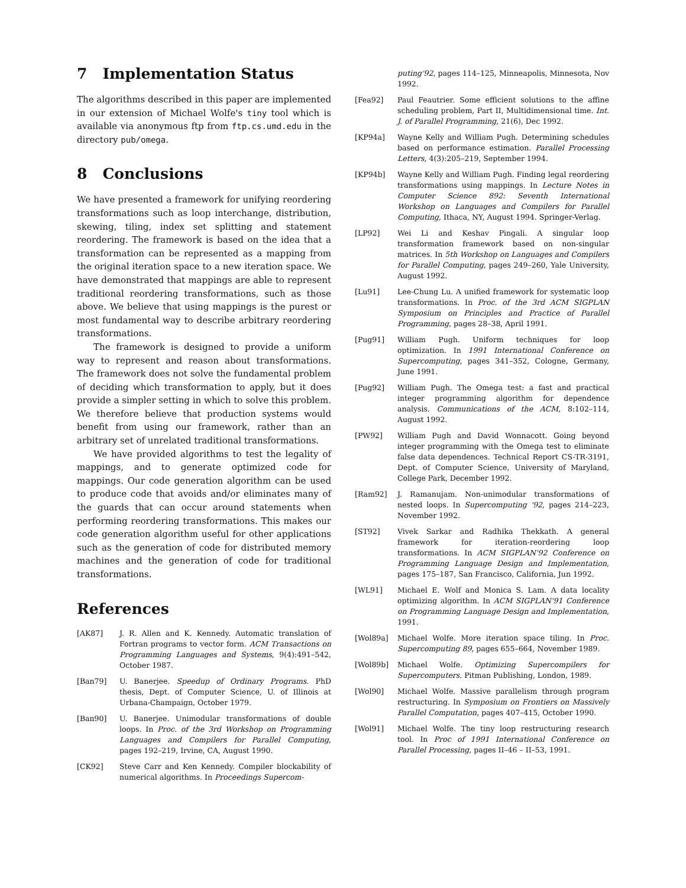7 Implementation Status
The algorithms described in this paper are implemented in our extension of Michael Wolfe's tiny tool which is available via anonymous ftp from ftp.cs.umd.edu in the directory pub/omega.
8 Conclusions
We have presented a framework for unifying reordering transformations such as loop interchange, distribution, skewing, tiling, index set splitting and statement reordering. The framework is based on the idea that a transformation can be represented as a mapping from the original iteration space to a new iteration space. We have demonstrated that mappings are able to represent traditional reordering transformations, such as those above. We believe that using mappings is the purest or most fundamental way to describe arbitrary reordering transformations.
The framework is designed to provide a uniform way to represent and reason about transformations. The framework does not solve the fundamental problem of deciding which transformation to apply, but it does provide a simpler setting in which to solve this problem. We therefore believe that production systems would benefit from using our framework, rather than an arbitrary set of unrelated traditional transformations.
We have provided algorithms to test the legality of mappings, and to generate optimized code for mappings. Our code generation algorithm can be used to produce code that avoids and/or eliminates many of the guards that can occur around statements when performing reordering transformations. This makes our code generation algorithm useful for other applications such as the generation of code for distributed memory machines and the generation of code for traditional transformations.
References
[AK87] J. R. Allen and K. Kennedy. Automatic translation of Fortran programs to vector form. ACM Transactions on Programming Languages and Systems, 9(4):491–542, October 1987.
[Ban79] U. Banerjee. Speedup of Ordinary Programs. PhD thesis, Dept. of Computer Science, U. of Illinois at Urbana-Champaign, October 1979.
[Ban90] U. Banerjee. Unimodular transformations of double loops. In Proc. of the 3rd Workshop on Programming Languages and Compilers for Parallel Computing, pages 192–219, Irvine, CA, August 1990.
[CK92] Steve Carr and Ken Kennedy. Compiler blockability of numerical algorithms. In Proceedings Supercom-
puting'92, pages 114–125, Minneapolis, Minnesota, Nov 1992.
[Fea92] Paul Feautrier. Some efficient solutions to the affine scheduling problem, Part II, Multidimensional time. Int. J. of Parallel Programming, 21(6), Dec 1992.
[KP94a] Wayne Kelly and William Pugh. Determining schedules based on performance estimation. Parallel Processing Letters, 4(3):205–219, September 1994.
[KP94b] Wayne Kelly and William Pugh. Finding legal reordering transformations using mappings. In Lecture Notes in Computer Science 892: Seventh International Workshop on Languages and Compilers for Parallel Computing, Ithaca, NY, August 1994. Springer-Verlag.
[LP92] Wei Li and Keshav Pingali. A singular loop transformation framework based on non-singular matrices. In 5th Workshop on Languages and Compilers for Parallel Computing, pages 249–260, Yale University, August 1992.
[Lu91] Lee-Chung Lu. A unified framework for systematic loop transformations. In Proc. of the 3rd ACM SIGPLAN Symposium on Principles and Practice of Parallel Programming, pages 28–38, April 1991.
[Pug91] William Pugh. Uniform techniques for loop optimization. In 1991 International Conference on Supercomputing, pages 341–352, Cologne, Germany, June 1991.
[Pug92] William Pugh. The Omega test: a fast and practical integer programming algorithm for dependence analysis. Communications of the ACM, 8:102–114, August 1992.
[PW92] William Pugh and David Wonnacott. Going beyond integer programming with the Omega test to eliminate false data dependences. Technical Report CS-TR-3191, Dept. of Computer Science, University of Maryland, College Park, December 1992.
[Ram92] J. Ramanujam. Non-unimodular transformations of nested loops. In Supercomputing '92, pages 214–223, November 1992.
[ST92] Vivek Sarkar and Radhika Thekkath. A general framework for iteration-reordering loop transformations. In ACM SIGPLAN'92 Conference on Programming Language Design and Implementation, pages 175–187, San Francisco, California, Jun 1992.
[WL91] Michael E. Wolf and Monica S. Lam. A data locality optimizing algorithm. In ACM SIGPLAN'91 Conference on Programming Language Design and Implementation, 1991.
[Wol89a] Michael Wolfe. More iteration space tiling. In Proc. Supercomputing 89, pages 655–664, November 1989.
[Wol89b] Michael Wolfe. Optimizing Supercompilers for Supercomputers. Pitman Publishing, London, 1989.
[Wol90] Michael Wolfe. Massive parallelism through program restructuring. In Symposium on Frontiers on Massively Parallel Computation, pages 407–415, October 1990.
[Wol91] Michael Wolfe. The tiny loop restructuring research tool. In Proc of 1991 International Conference on Parallel Processing, pages II–46 – II–53, 1991.